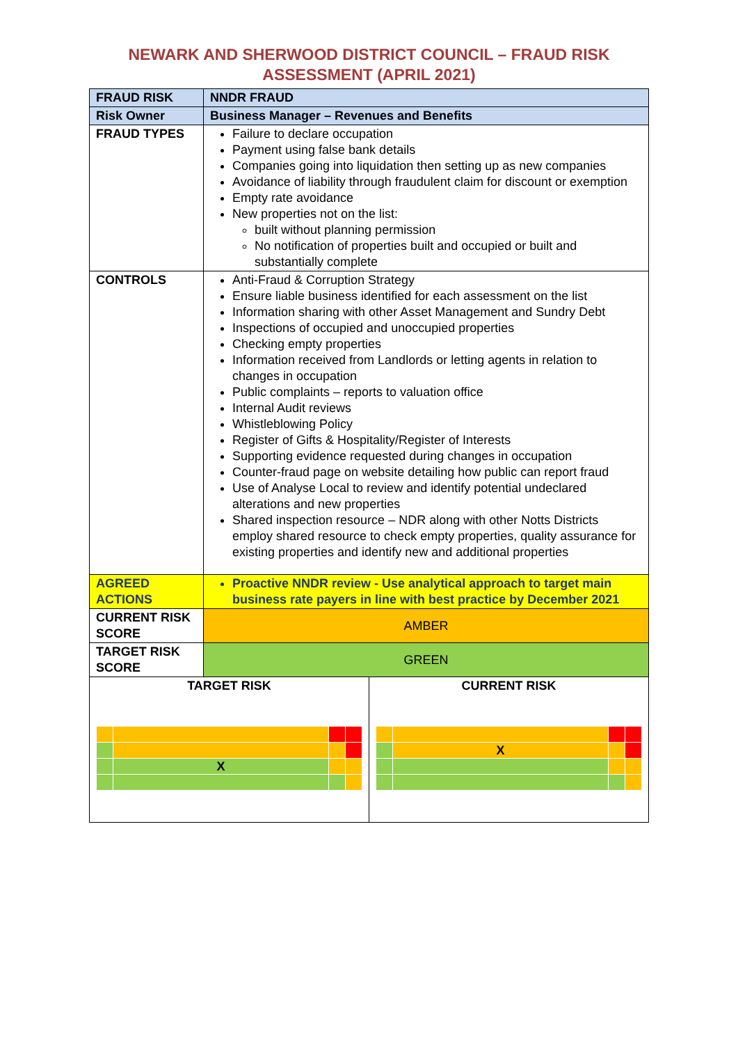NEWARK AND SHERWOOD DISTRICT COUNCIL – FRAUD RISK
ASSESSMENT (APRIL 2021)
| FRAUD RISK | NNDR FRAUD | |
| Risk Owner | Business Manager – Revenues and Benefits | |
| FRAUD TYPES | Failure to declare occupation Payment using false bank details Companies going into liquidation then setting up as new companies Avoidance of liability through fraudulent claim for discount or exemption Empty rate avoidance New properties not on the list: built without planning permission No notification of properties built and occupied or built and substantially complete | |
| CONTROLS | Anti-Fraud & Corruption Strategy Ensure liable business identified for each assessment on the list Information sharing with other Asset Management and Sundry Debt Inspections of occupied and unoccupied properties Checking empty properties Information received from Landlords or letting agents in relation to changes in occupation Public complaints – reports to valuation office Internal Audit reviews Whistleblowing Policy Register of Gifts & Hospitality/Register of Interests Supporting evidence requested during changes in occupation Counter-fraud page on website detailing how public can report fraud Use of Analyse Local to review and identify potential undeclared alterations and new properties Shared inspection resource – NDR along with other Notts Districts employ shared resource to check empty properties, quality assurance for existing properties and identify new and additional properties | |
| AGREED ACTIONS | Proactive NNDR review - Use analytical approach to target main business rate payers in line with best practice by December 2021 | |
| CURRENT RISK SCORE | AMBER | |
| TARGET RISK SCORE | GREEN | |
| TARGET RISK / / X / / / | | CURRENT RISK / / X / / / |